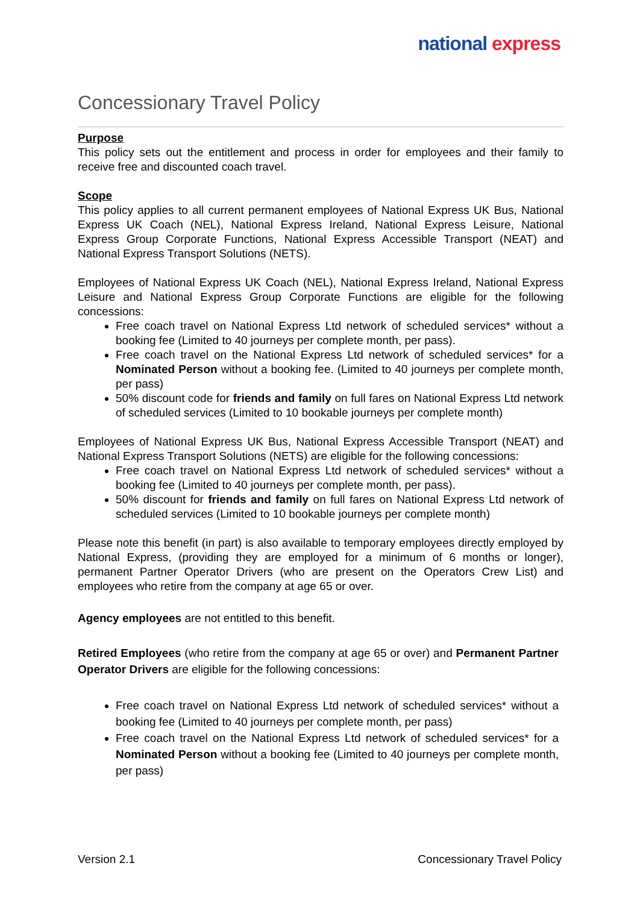national express
Concessionary Travel Policy
Purpose
This policy sets out the entitlement and process in order for employees and their family to receive free and discounted coach travel.
Scope
This policy applies to all current permanent employees of National Express UK Bus, National Express UK Coach (NEL), National Express Ireland, National Express Leisure, National Express Group Corporate Functions, National Express Accessible Transport (NEAT) and National Express Transport Solutions (NETS).
Employees of National Express UK Coach (NEL), National Express Ireland, National Express Leisure and National Express Group Corporate Functions are eligible for the following concessions:
Free coach travel on National Express Ltd network of scheduled services* without a booking fee (Limited to 40 journeys per complete month, per pass).
Free coach travel on the National Express Ltd network of scheduled services* for a Nominated Person without a booking fee. (Limited to 40 journeys per complete month, per pass)
50% discount code for friends and family on full fares on National Express Ltd network of scheduled services (Limited to 10 bookable journeys per complete month)
Employees of National Express UK Bus, National Express Accessible Transport (NEAT) and National Express Transport Solutions (NETS) are eligible for the following concessions:
Free coach travel on National Express Ltd network of scheduled services* without a booking fee (Limited to 40 journeys per complete month, per pass).
50% discount for friends and family on full fares on National Express Ltd network of scheduled services (Limited to 10 bookable journeys per complete month)
Please note this benefit (in part) is also available to temporary employees directly employed by National Express, (providing they are employed for a minimum of 6 months or longer), permanent Partner Operator Drivers (who are present on the Operators Crew List) and employees who retire from the company at age 65 or over.
Agency employees are not entitled to this benefit.
Retired Employees (who retire from the company at age 65 or over) and Permanent Partner Operator Drivers are eligible for the following concessions:
Free coach travel on National Express Ltd network of scheduled services* without a booking fee (Limited to 40 journeys per complete month, per pass)
Free coach travel on the National Express Ltd network of scheduled services* for a Nominated Person without a booking fee (Limited to 40 journeys per complete month, per pass)
Version 2.1 Concessionary Travel Policy